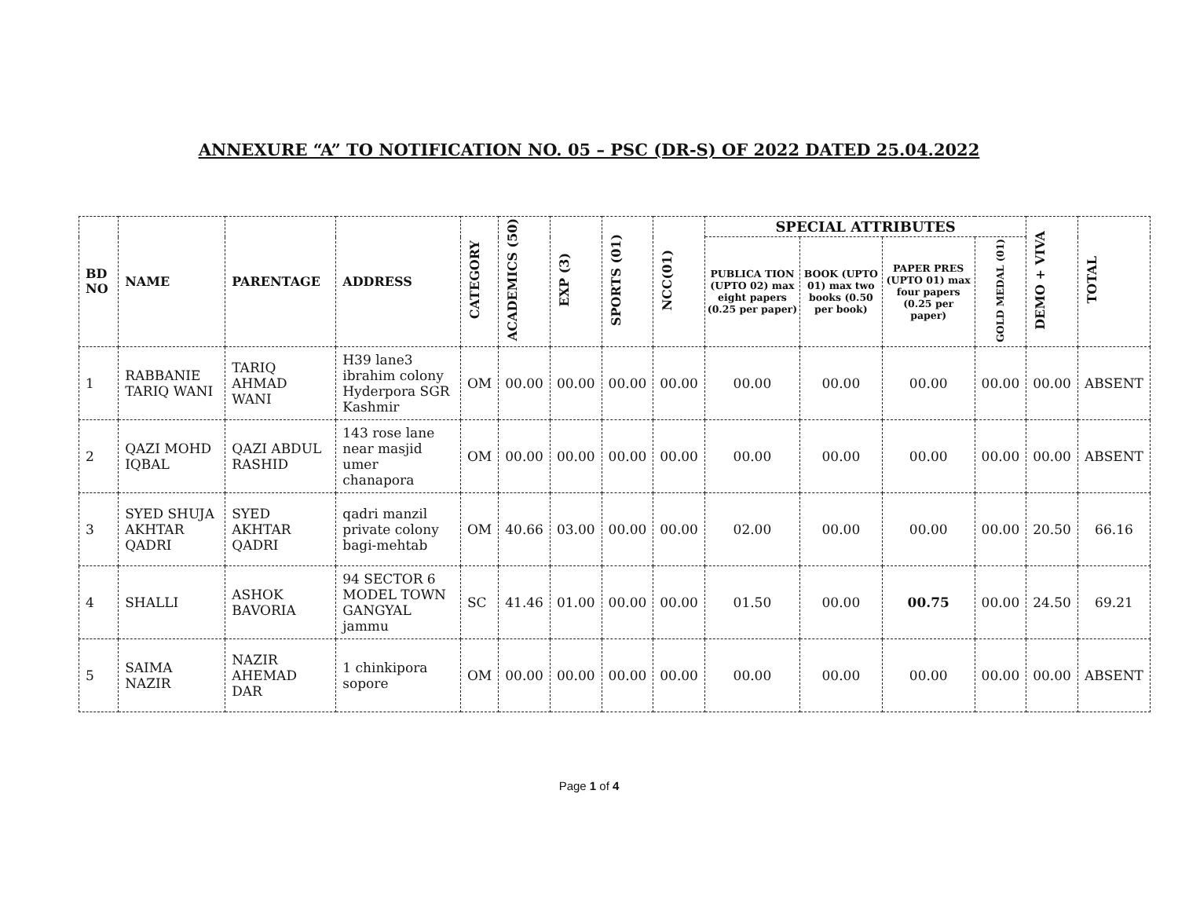ANNEXURE “A” TO NOTIFICATION NO. 05 – PSC (DR-S) OF 2022 DATED 25.04.2022
| BD NO | NAME | PARENTAGE | ADDRESS | CATEGORY | ACADEMICS (50) | EXP (3) | SPORTS (01) | NCC(01) | SPECIAL ATTRIBUTES | | | | DEMO + VIVA | TOTAL |
| --- | --- | --- | --- | --- | --- | --- | --- | --- | --- | --- | --- | --- | --- | --- |
| | | | | | | | | | PUBLICA TION (UPTO 02) max eight papers (0.25 per paper) | BOOK (UPTO 01) max two books (0.50 per book) | PAPER PRES (UPTO 01) max four papers (0.25 per paper) | GOLD MEDAL (01) | | |
| 1 | RABBANIE TARIQ WANI | TARIQ AHMAD WANI | H39 lane3 ibrahim colony Hyderpora SGR Kashmir | OM | 00.00 | 00.00 | 00.00 | 00.00 | 00.00 | 00.00 | 00.00 | 00.00 | 00.00 | ABSENT |
| 2 | QAZI MOHD IQBAL | QAZI ABDUL RASHID | 143 rose lane near masjid umer chanapora | OM | 00.00 | 00.00 | 00.00 | 00.00 | 00.00 | 00.00 | 00.00 | 00.00 | 00.00 | ABSENT |
| 3 | SYED SHUJA AKHTAR QADRI | SYED AKHTAR QADRI | qadri manzil private colony bagi-mehtab | OM | 40.66 | 03.00 | 00.00 | 00.00 | 02.00 | 00.00 | 00.00 | 00.00 | 20.50 | 66.16 |
| 4 | SHALLI | ASHOK BAVORIA | 94 SECTOR 6 MODEL TOWN GANGYAL jammu | SC | 41.46 | 01.00 | 00.00 | 00.00 | 01.50 | 00.00 | 00.75 | 00.00 | 24.50 | 69.21 |
| 5 | SAIMA NAZIR | NAZIR AHEMAD DAR | 1 chinkipora sopore | OM | 00.00 | 00.00 | 00.00 | 00.00 | 00.00 | 00.00 | 00.00 | 00.00 | 00.00 | ABSENT |
Page 1 of 4